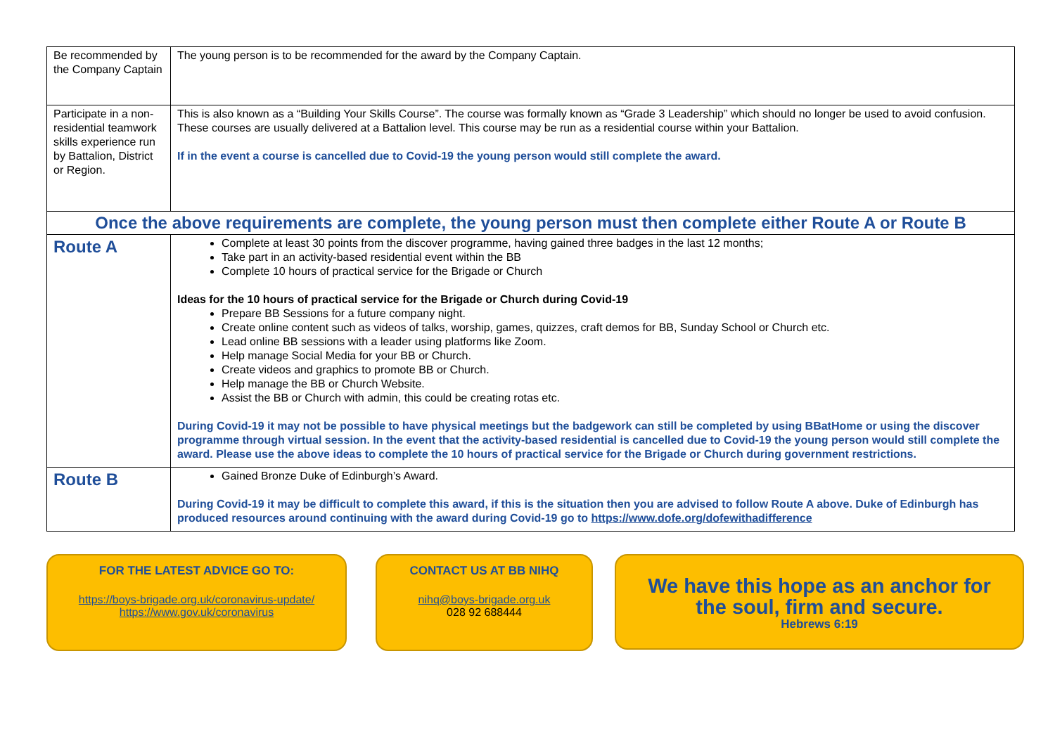| Be recommended by the Company Captain | The young person is to be recommended for the award by the Company Captain. |
| Participate in a non-residential teamwork skills experience run by Battalion, District or Region. | This is also known as a “Building Your Skills Course”. The course was formally known as “Grade 3 Leadership” which should no longer be used to avoid confusion. These courses are usually delivered at a Battalion level. This course may be run as a residential course within your Battalion. If in the event a course is cancelled due to Covid-19 the young person would still complete the award. |
| Once the above requirements are complete, the young person must then complete either Route A or Route B | |
| Route A | Complete at least 30 points from the discover programme, having gained three badges in the last 12 months; Take part in an activity-based residential event within the BB Complete 10 hours of practical service for the Brigade or Church Ideas for the 10 hours of practical service for the Brigade or Church during Covid-19 Prepare BB Sessions for a future company night. Create online content such as videos of talks, worship, games, quizzes, craft demos for BB, Sunday School or Church etc. Lead online BB sessions with a leader using platforms like Zoom. Help manage Social Media for your BB or Church. Create videos and graphics to promote BB or Church. Help manage the BB or Church Website. Assist the BB or Church with admin, this could be creating rotas etc. During Covid-19 it may not be possible to have physical meetings but the badgework can still be completed by using BBatHome or using the discover programme through virtual session. In the event that the activity-based residential is cancelled due to Covid-19 the young person would still complete the award. Please use the above ideas to complete the 10 hours of practical service for the Brigade or Church during government restrictions. |
| Route B | Gained Bronze Duke of Edinburgh’s Award. During Covid-19 it may be difficult to complete this award, if this is the situation then you are advised to follow Route A above. Duke of Edinburgh has produced resources around continuing with the award during Covid-19 go to https://www.dofe.org/dofewithadifference |
FOR THE LATEST ADVICE GO TO:
https://boys-brigade.org.uk/coronavirus-update/
https://www.gov.uk/coronavirus
CONTACT US AT BB NIHQ
nihq@boys-brigade.org.uk
028 92 688444
We have this hope as an anchor for
the soul, firm and secure.
Hebrews 6:19